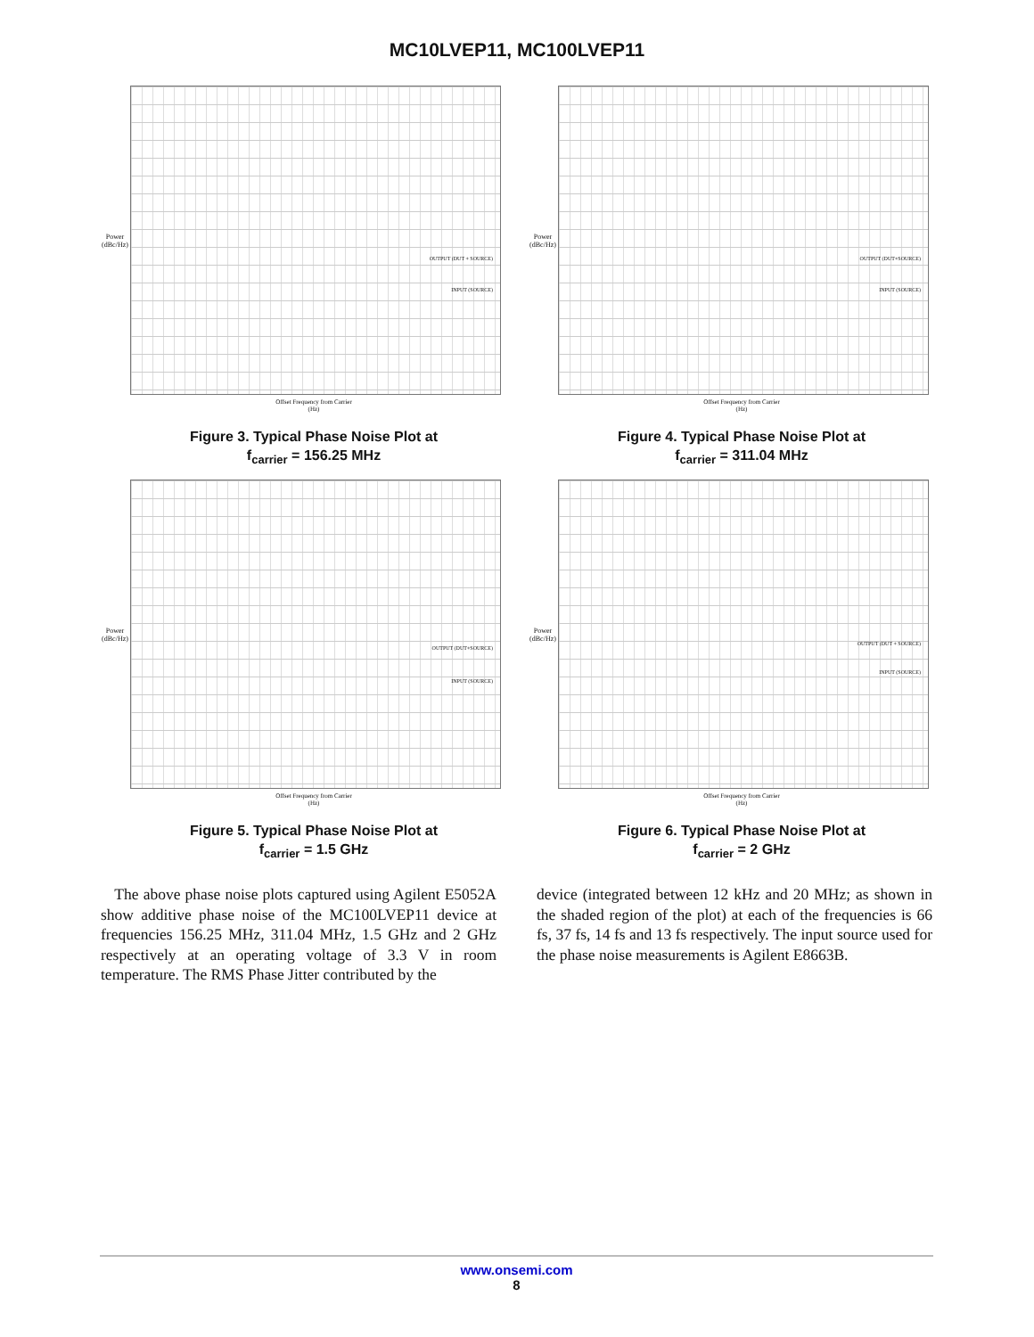MC10LVEP11, MC100LVEP11
Power (dBc/Hz)
OUTPUT (DUT + SOURCE)
INPUT (SOURCE)
Offset Frequency from Carrier
(Hz)
Figure 3. Typical Phase Noise Plot at
f<sub>carrier</sub> = 156.25 MHz
Power (dBc/Hz)
OUTPUT (DUT+SOURCE)
INPUT (SOURCE)
Offset Frequency from Carrier
(Hz)
Figure 4. Typical Phase Noise Plot at
f<sub>carrier</sub> = 311.04 MHz
Power (dBc/Hz)
OUTPUT (DUT+SOURCE)
INPUT (SOURCE)
Offset Frequency from Carrier
(Hz)
Figure 5. Typical Phase Noise Plot at
f<sub>carrier</sub> = 1.5 GHz
Power (dBc/Hz)
OUTPUT (DUT + SOURCE)
INPUT (SOURCE)
Offset Frequency from Carrier
(Hz)
Figure 6. Typical Phase Noise Plot at
f<sub>carrier</sub> = 2 GHz
The above phase noise plots captured using Agilent E5052A show additive phase noise of the MC100LVEP11 device at frequencies 156.25 MHz, 311.04 MHz, 1.5 GHz and 2 GHz respectively at an operating voltage of 3.3 V in room temperature. The RMS Phase Jitter contributed by the
device (integrated between 12 kHz and 20 MHz; as shown in the shaded region of the plot) at each of the frequencies is 66 fs, 37 fs, 14 fs and 13 fs respectively. The input source used for the phase noise measurements is Agilent E8663B.
www.onsemi.com
8